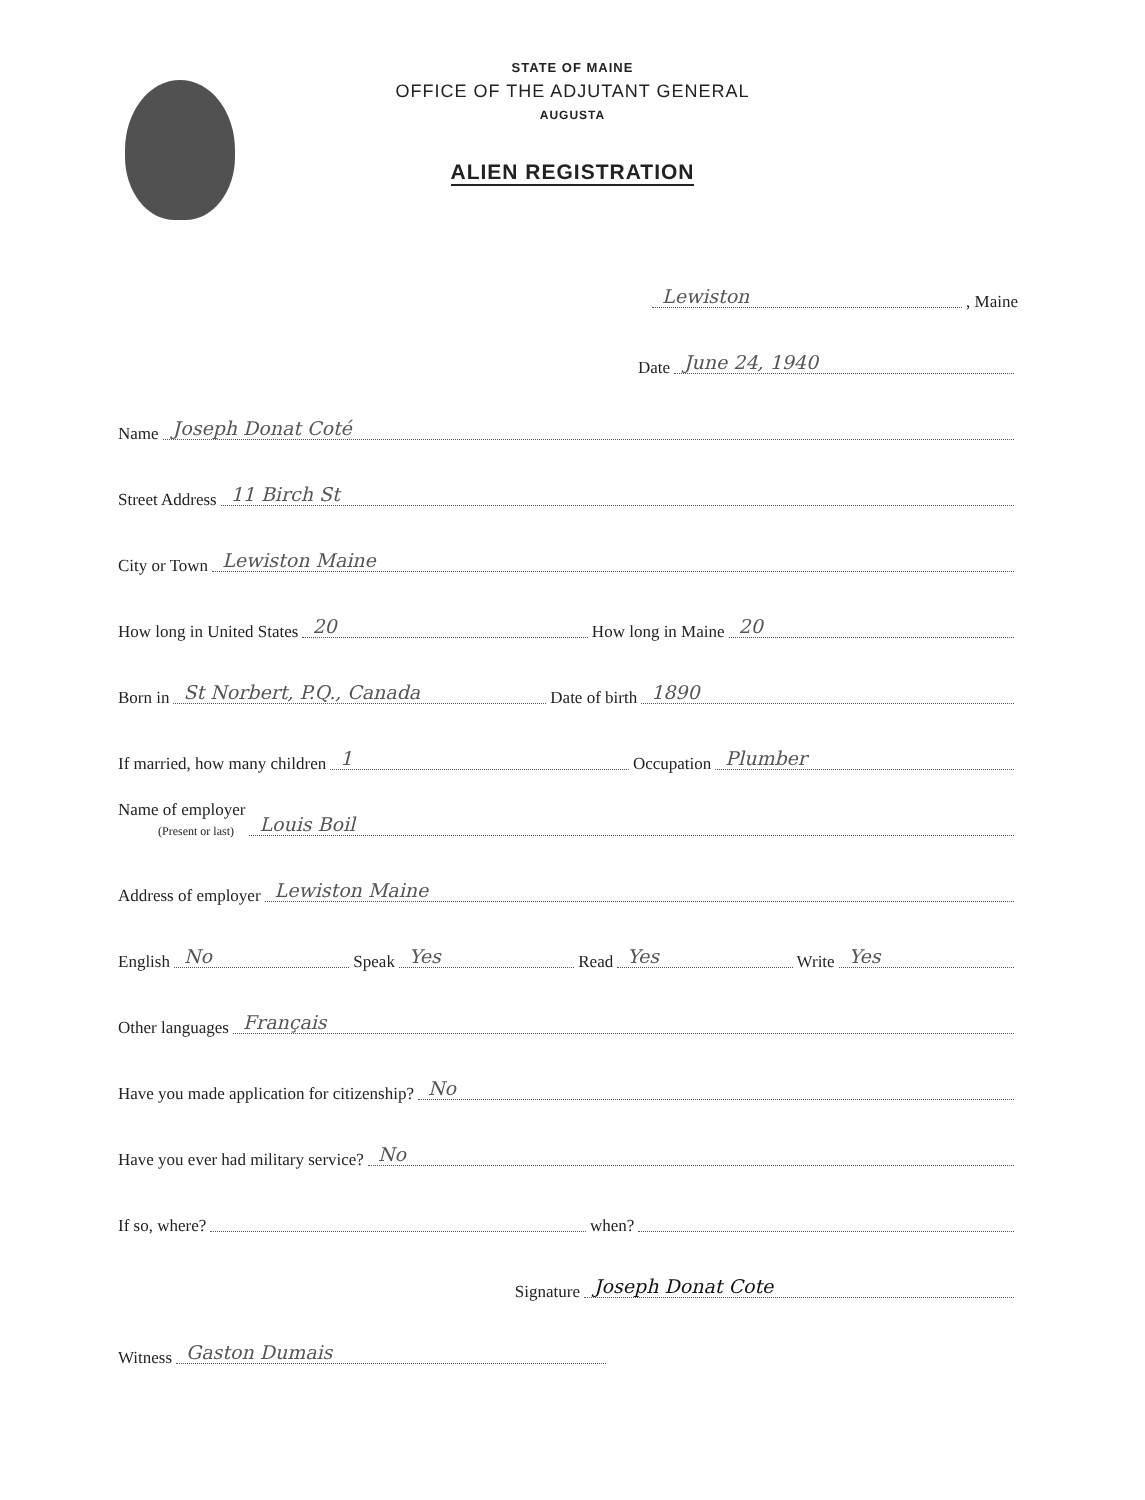STATE OF MAINE
OFFICE OF THE ADJUTANT GENERAL
AUGUSTA
ALIEN REGISTRATION
Lewiston, Maine
Date June 24, 1940
Name Joseph Donat Coté
Street Address 11 Birch St
City or Town Lewiston Maine
How long in United States 20 How long in Maine 20
Born in St Norbert, P.Q., Canada Date of birth 1890
If married, how many children 1 Occupation Plumber
Name of employer
(Present or last) Louis Boil
Address of employer Lewiston Maine
English No Speak Yes Read Yes Write Yes
Other languages Français
Have you made application for citizenship? No
Have you ever had military service? No
If so, where? when?
Signature Joseph Donat Cote
Witness Gaston Dumais